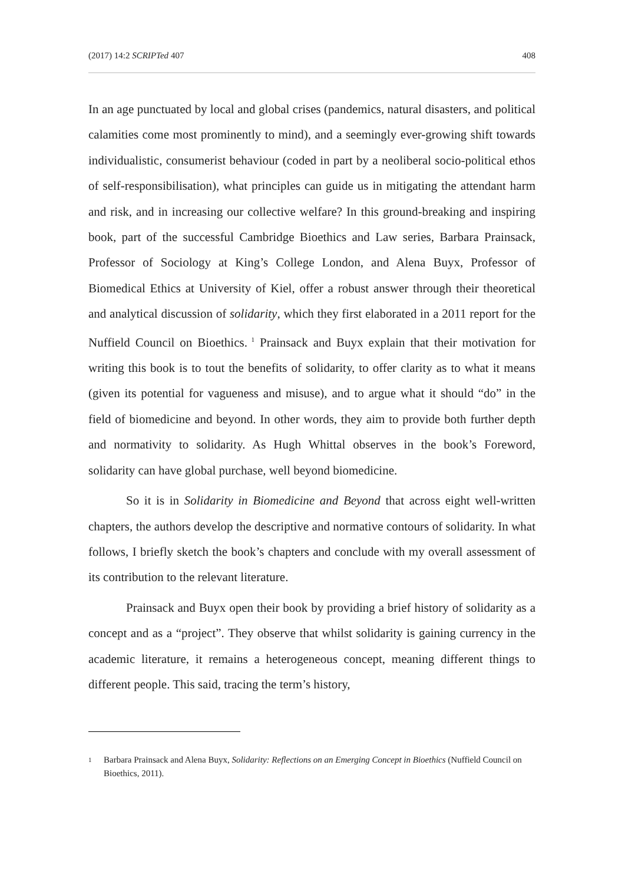(2017) 14:2 SCRIPTed 407 408
In an age punctuated by local and global crises (pandemics, natural disasters, and political calamities come most prominently to mind), and a seemingly ever-growing shift towards individualistic, consumerist behaviour (coded in part by a neoliberal socio-political ethos of self-responsibilisation), what principles can guide us in mitigating the attendant harm and risk, and in increasing our collective welfare? In this ground-breaking and inspiring book, part of the successful Cambridge Bioethics and Law series, Barbara Prainsack, Professor of Sociology at King’s College London, and Alena Buyx, Professor of Biomedical Ethics at University of Kiel, offer a robust answer through their theoretical and analytical discussion of solidarity, which they first elaborated in a 2011 report for the Nuffield Council on Bioethics.<sup>1</sup> Prainsack and Buyx explain that their motivation for writing this book is to tout the benefits of solidarity, to offer clarity as to what it means (given its potential for vagueness and misuse), and to argue what it should “do” in the field of biomedicine and beyond. In other words, they aim to provide both further depth and normativity to solidarity. As Hugh Whittal observes in the book’s Foreword, solidarity can have global purchase, well beyond biomedicine.
So it is in Solidarity in Biomedicine and Beyond that across eight well-written chapters, the authors develop the descriptive and normative contours of solidarity. In what follows, I briefly sketch the book’s chapters and conclude with my overall assessment of its contribution to the relevant literature.
Prainsack and Buyx open their book by providing a brief history of solidarity as a concept and as a “project”. They observe that whilst solidarity is gaining currency in the academic literature, it remains a heterogeneous concept, meaning different things to different people. This said, tracing the term’s history,
1
Barbara Prainsack and Alena Buyx, Solidarity: Reflections on an Emerging Concept in Bioethics (Nuffield Council on Bioethics, 2011).